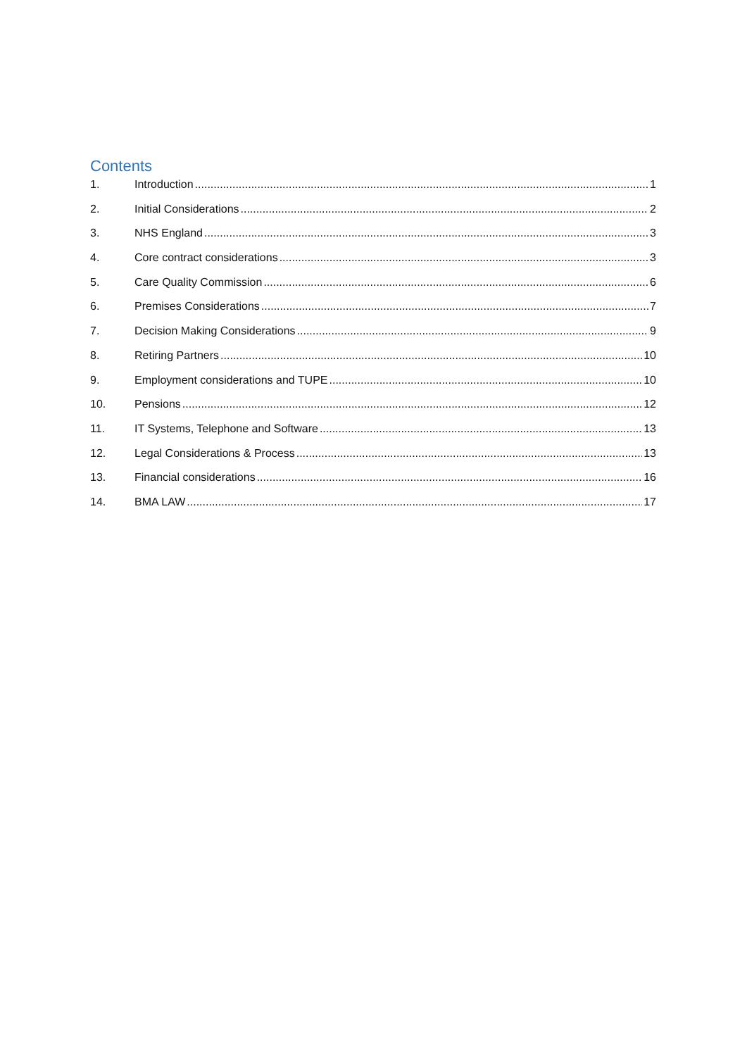Contents
1. Introduction 1
2. Initial Considerations 2
3. NHS England 3
4. Core contract considerations 3
5. Care Quality Commission 6
6. Premises Considerations 7
7. Decision Making Considerations 9
8. Retiring Partners 10
9. Employment considerations and TUPE 10
10. Pensions 12
11. IT Systems, Telephone and Software 13
12. Legal Considerations & Process 13
13. Financial considerations 16
14. BMA LAW 17